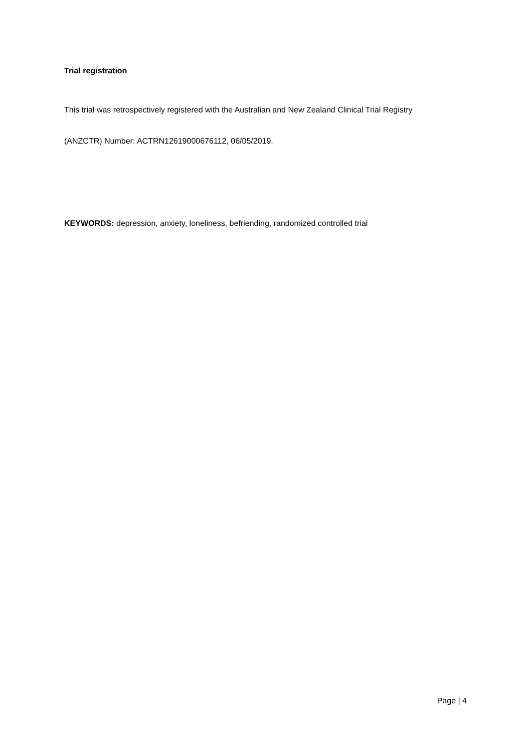Trial registration
This trial was retrospectively registered with the Australian and New Zealand Clinical Trial Registry
(ANZCTR) Number: ACTRN12619000676112, 06/05/2019.
KEYWORDS: depression, anxiety, loneliness, befriending, randomized controlled trial
Page | 4